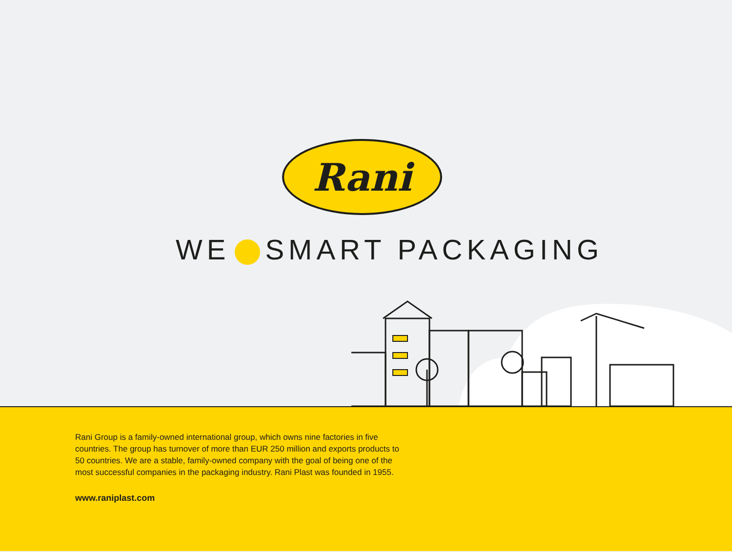Rani
WE SMART PACKAGING
Rani Group is a family-owned international group, which owns nine factories in five countries. The group has turnover of more than EUR 250 million and exports products to 50 countries. We are a stable, family-owned company with the goal of being one of the most successful companies in the packaging industry. Rani Plast was founded in 1955.
www.raniplast.com